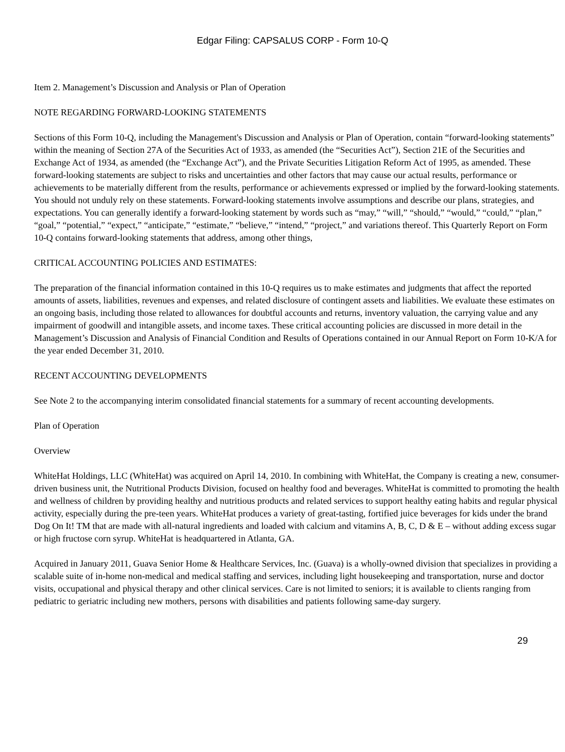Edgar Filing: CAPSALUS CORP - Form 10-Q
Item 2. Management’s Discussion and Analysis or Plan of Operation
NOTE REGARDING FORWARD-LOOKING STATEMENTS
Sections of this Form 10-Q, including the Management's Discussion and Analysis or Plan of Operation, contain “forward-looking statements” within the meaning of Section 27A of the Securities Act of 1933, as amended (the “Securities Act”), Section 21E of the Securities and Exchange Act of 1934, as amended (the “Exchange Act”), and the Private Securities Litigation Reform Act of 1995, as amended. These forward-looking statements are subject to risks and uncertainties and other factors that may cause our actual results, performance or achievements to be materially different from the results, performance or achievements expressed or implied by the forward-looking statements. You should not unduly rely on these statements. Forward-looking statements involve assumptions and describe our plans, strategies, and expectations. You can generally identify a forward-looking statement by words such as “may,” “will,” “should,” “would,” “could,” “plan,” “goal,” “potential,” “expect,” “anticipate,” “estimate,” “believe,” “intend,” “project,” and variations thereof. This Quarterly Report on Form 10-Q contains forward-looking statements that address, among other things,
CRITICAL ACCOUNTING POLICIES AND ESTIMATES:
The preparation of the financial information contained in this 10-Q requires us to make estimates and judgments that affect the reported amounts of assets, liabilities, revenues and expenses, and related disclosure of contingent assets and liabilities. We evaluate these estimates on an ongoing basis, including those related to allowances for doubtful accounts and returns, inventory valuation, the carrying value and any impairment of goodwill and intangible assets, and income taxes. These critical accounting policies are discussed in more detail in the Management’s Discussion and Analysis of Financial Condition and Results of Operations contained in our Annual Report on Form 10-K/A for the year ended December 31, 2010.
RECENT ACCOUNTING DEVELOPMENTS
See Note 2 to the accompanying interim consolidated financial statements for a summary of recent accounting developments.
Plan of Operation
Overview
WhiteHat Holdings, LLC (WhiteHat) was acquired on April 14, 2010. In combining with WhiteHat, the Company is creating a new, consumer-driven business unit, the Nutritional Products Division, focused on healthy food and beverages. WhiteHat is committed to promoting the health and wellness of children by providing healthy and nutritious products and related services to support healthy eating habits and regular physical activity, especially during the pre-teen years. WhiteHat produces a variety of great-tasting, fortified juice beverages for kids under the brand Dog On It! TM that are made with all-natural ingredients and loaded with calcium and vitamins A, B, C, D & E – without adding excess sugar or high fructose corn syrup. WhiteHat is headquartered in Atlanta, GA.
Acquired in January 2011, Guava Senior Home & Healthcare Services, Inc. (Guava) is a wholly-owned division that specializes in providing a scalable suite of in-home non-medical and medical staffing and services, including light housekeeping and transportation, nurse and doctor visits, occupational and physical therapy and other clinical services. Care is not limited to seniors; it is available to clients ranging from pediatric to geriatric including new mothers, persons with disabilities and patients following same-day surgery.
29